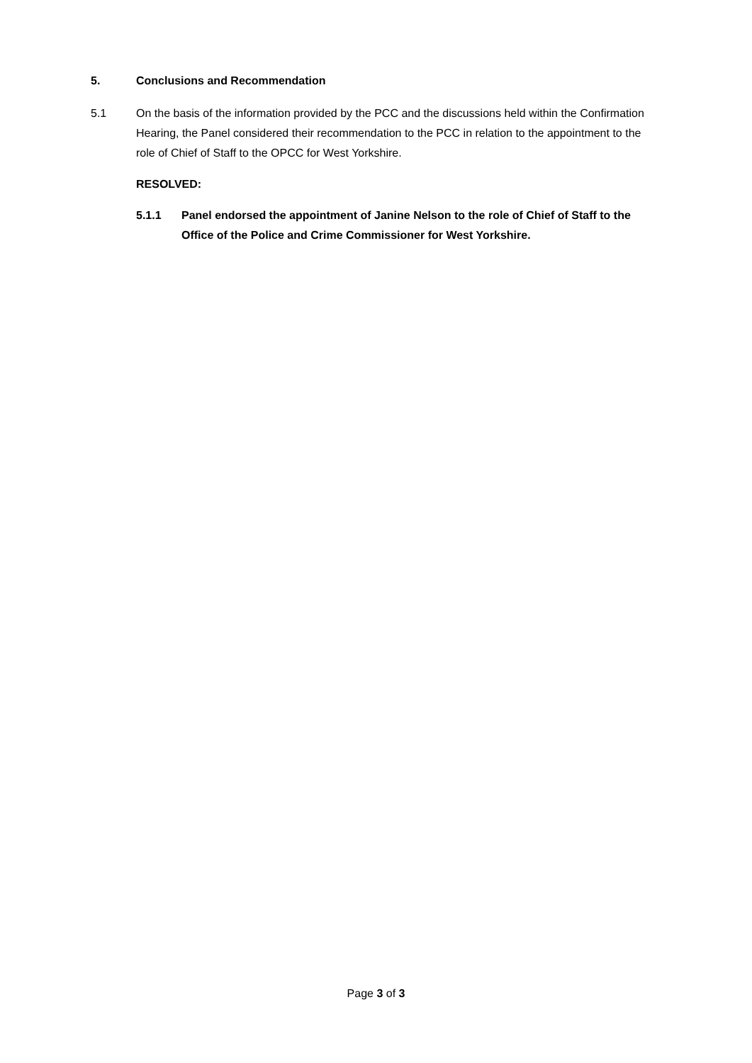5. Conclusions and Recommendation
5.1 On the basis of the information provided by the PCC and the discussions held within the Confirmation Hearing, the Panel considered their recommendation to the PCC in relation to the appointment to the role of Chief of Staff to the OPCC for West Yorkshire.
RESOLVED:
5.1.1 Panel endorsed the appointment of Janine Nelson to the role of Chief of Staff to the Office of the Police and Crime Commissioner for West Yorkshire.
Page 3 of 3